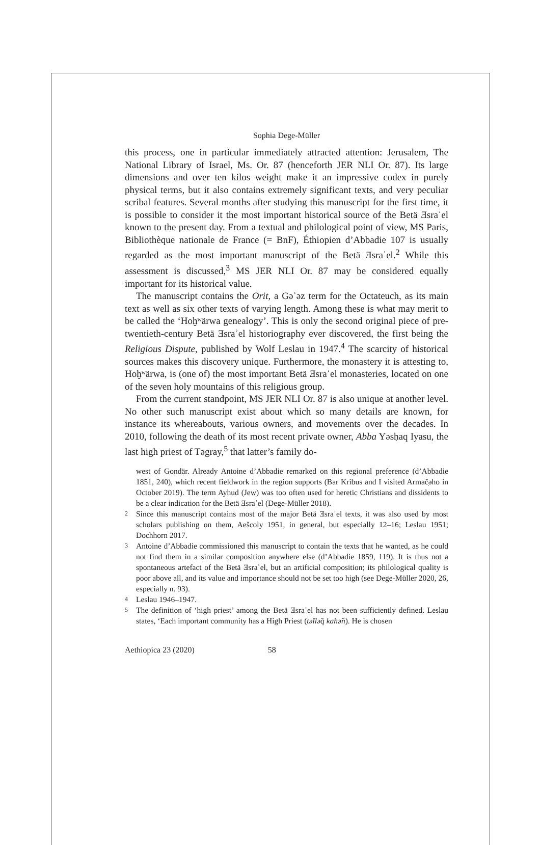Sophia Dege-Müller
this process, one in particular immediately attracted attention: Jerusalem, The National Library of Israel, Ms. Or. 87 (henceforth JER NLI Or. 87). Its large dimensions and over ten kilos weight make it an impressive codex in purely physical terms, but it also contains extremely significant texts, and very peculiar scribal features. Several months after studying this manuscript for the first time, it is possible to consider it the most important historical source of the Betä Ǝsraʾel known to the present day. From a textual and philological point of view, MS Paris, Bibliothèque nationale de France (= BnF), Éthiopien d’Abbadie 107 is usually regarded as the most important manuscript of the Betä Ǝsraʾel.<sup>2</sup> While this assessment is discussed,<sup>3</sup> MS JER NLI Or. 87 may be considered equally important for its historical value.
The manuscript contains the Orit, a Gəʿəz term for the Octateuch, as its main text as well as six other texts of varying length. Among these is what may merit to be called the ‘Hoḫʷärwa genealogy’. This is only the second original piece of pre-twentieth-century Betä Ǝsraʾel historiography ever discovered, the first being the Religious Dispute, published by Wolf Leslau in 1947.<sup>4</sup> The scarcity of historical sources makes this discovery unique. Furthermore, the monastery it is attesting to, Hoḫʷärwa, is (one of) the most important Betä Ǝsraʾel monasteries, located on one of the seven holy mountains of this religious group.
From the current standpoint, MS JER NLI Or. 87 is also unique at another level. No other such manuscript exist about which so many details are known, for instance its whereabouts, various owners, and movements over the decades. In 2010, following the death of its most recent private owner, Abba Yəsḥaq Iyasu, the last high priest of Təgray,<sup>5</sup> that latter’s family do-
west of Gondär. Already Antoine d’Abbadie remarked on this regional preference (d’Abbadie 1851, 240), which recent fieldwork in the region supports (Bar Kribus and I visited Armač̣əho in October 2019). The term Ayhud (Jew) was too often used for heretic Christians and dissidents to be a clear indication for the Betä Ǝsraʾel (Dege-Müller 2018).
2 Since this manuscript contains most of the major Betä Ǝsraʾel texts, it was also used by most scholars publishing on them, Aešcoly 1951, in general, but especially 12–16; Leslau 1951; Dochhorn 2017.
3 Antoine d’Abbadie commissioned this manuscript to contain the texts that he wanted, as he could not find them in a similar composition anywhere else (d’Abbadie 1859, 119). It is thus not a spontaneous artefact of the Betä Ǝsraʾel, but an artificial composition; its philological quality is poor above all, and its value and importance should not be set too high (see Dege-Müller 2020, 26, especially n. 93).
4 Leslau 1946–1947.
5 The definition of ‘high priest’ among the Betä Ǝsraʾel has not been sufficiently defined. Leslau states, ‘Each important community has a High Priest (tə̆llə̆q kahə̆n). He is chosen
Aethiopica 23 (2020) 58